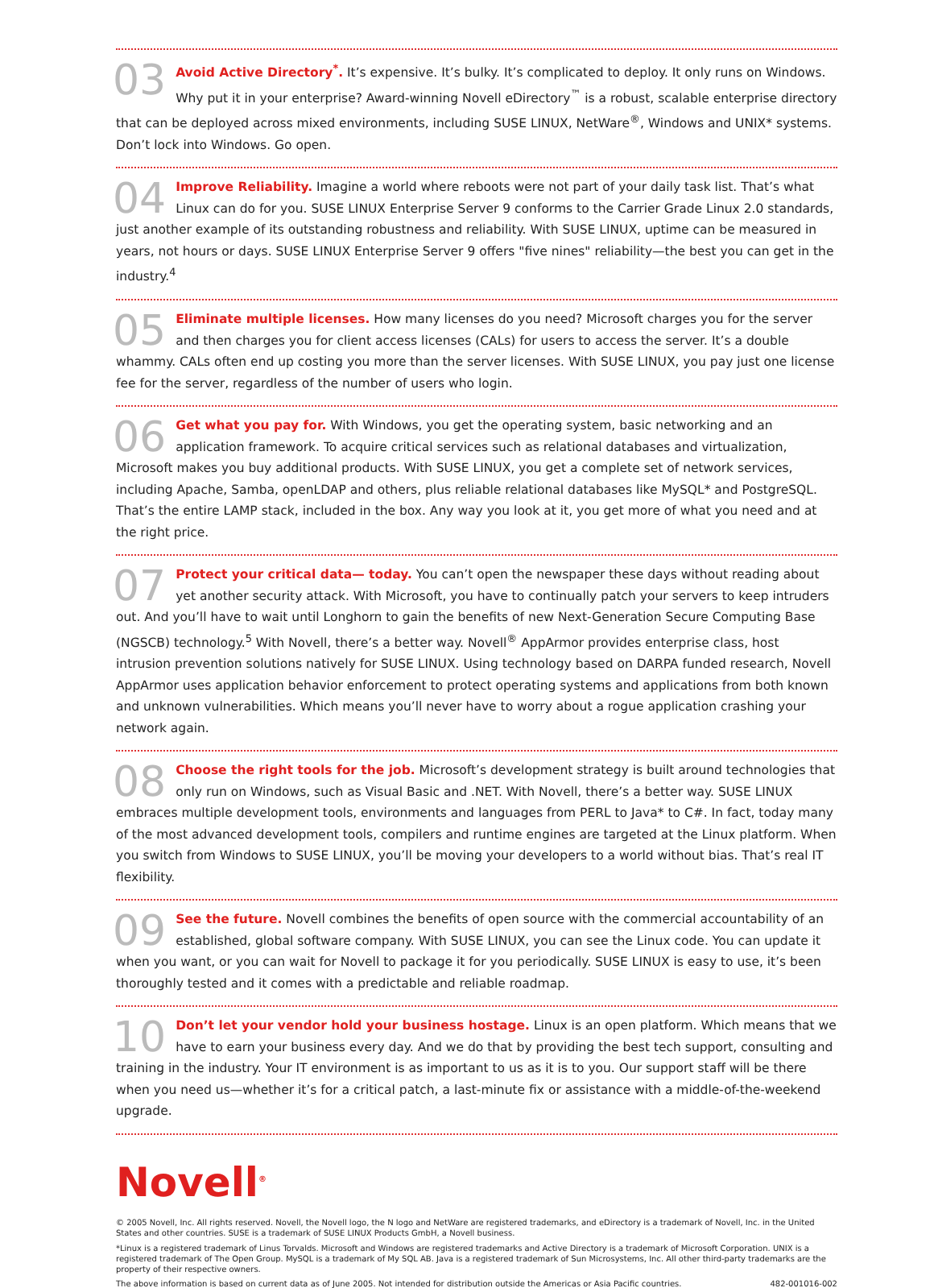03 Avoid Active Directory<sup>*</sup>. It’s expensive. It’s bulky. It’s complicated to deploy. It only runs on Windows. Why put it in your enterprise? Award-winning Novell eDirectory<sup>™</sup> is a robust, scalable enterprise directory that can be deployed across mixed environments, including SUSE LINUX, NetWare<sup>®</sup>, Windows and UNIX* systems. Don’t lock into Windows. Go open.
04 Improve Reliability. Imagine a world where reboots were not part of your daily task list. That’s what Linux can do for you. SUSE LINUX Enterprise Server 9 conforms to the Carrier Grade Linux 2.0 standards, just another example of its outstanding robustness and reliability. With SUSE LINUX, uptime can be measured in years, not hours or days. SUSE LINUX Enterprise Server 9 offers "five nines" reliability—the best you can get in the industry.<sup>4</sup>
05 Eliminate multiple licenses. How many licenses do you need? Microsoft charges you for the server and then charges you for client access licenses (CALs) for users to access the server. It’s a double whammy. CALs often end up costing you more than the server licenses. With SUSE LINUX, you pay just one license fee for the server, regardless of the number of users who login.
06 Get what you pay for. With Windows, you get the operating system, basic networking and an application framework. To acquire critical services such as relational databases and virtualization, Microsoft makes you buy additional products. With SUSE LINUX, you get a complete set of network services, including Apache, Samba, openLDAP and others, plus reliable relational databases like MySQL* and PostgreSQL. That’s the entire LAMP stack, included in the box. Any way you look at it, you get more of what you need and at the right price.
07 Protect your critical data— today. You can’t open the newspaper these days without reading about yet another security attack. With Microsoft, you have to continually patch your servers to keep intruders out. And you’ll have to wait until Longhorn to gain the benefits of new Next-Generation Secure Computing Base (NGSCB) technology.<sup>5</sup> With Novell, there’s a better way. Novell<sup>®</sup> AppArmor provides enterprise class, host intrusion prevention solutions natively for SUSE LINUX. Using technology based on DARPA funded research, Novell AppArmor uses application behavior enforcement to protect operating systems and applications from both known and unknown vulnerabilities. Which means you’ll never have to worry about a rogue application crashing your network again.
08 Choose the right tools for the job. Microsoft’s development strategy is built around technologies that only run on Windows, such as Visual Basic and .NET. With Novell, there’s a better way. SUSE LINUX embraces multiple development tools, environments and languages from PERL to Java* to C#. In fact, today many of the most advanced development tools, compilers and runtime engines are targeted at the Linux platform. When you switch from Windows to SUSE LINUX, you’ll be moving your developers to a world without bias. That’s real IT flexibility.
09 See the future. Novell combines the benefits of open source with the commercial accountability of an established, global software company. With SUSE LINUX, you can see the Linux code. You can update it when you want, or you can wait for Novell to package it for you periodically. SUSE LINUX is easy to use, it’s been thoroughly tested and it comes with a predictable and reliable roadmap.
10 Don’t let your vendor hold your business hostage. Linux is an open platform. Which means that we have to earn your business every day. And we do that by providing the best tech support, consulting and training in the industry. Your IT environment is as important to us as it is to you. Our support staff will be there when you need us—whether it’s for a critical patch, a last-minute fix or assistance with a middle-of-the-weekend upgrade.
Novell<sup>®</sup>
© 2005 Novell, Inc. All rights reserved. Novell, the Novell logo, the N logo and NetWare are registered trademarks, and eDirectory is a trademark of Novell, Inc. in the United States and other countries. SUSE is a trademark of SUSE LINUX Products GmbH, a Novell business.
*Linux is a registered trademark of Linus Torvalds. Microsoft and Windows are registered trademarks and Active Directory is a trademark of Microsoft Corporation. UNIX is a registered trademark of The Open Group. MySQL is a trademark of My SQL AB. Java is a registered trademark of Sun Microsystems, Inc. All other third-party trademarks are the property of their respective owners.
The above information is based on current data as of June 2005. Not intended for distribution outside the Americas or Asia Pacific countries. 482-001016-002